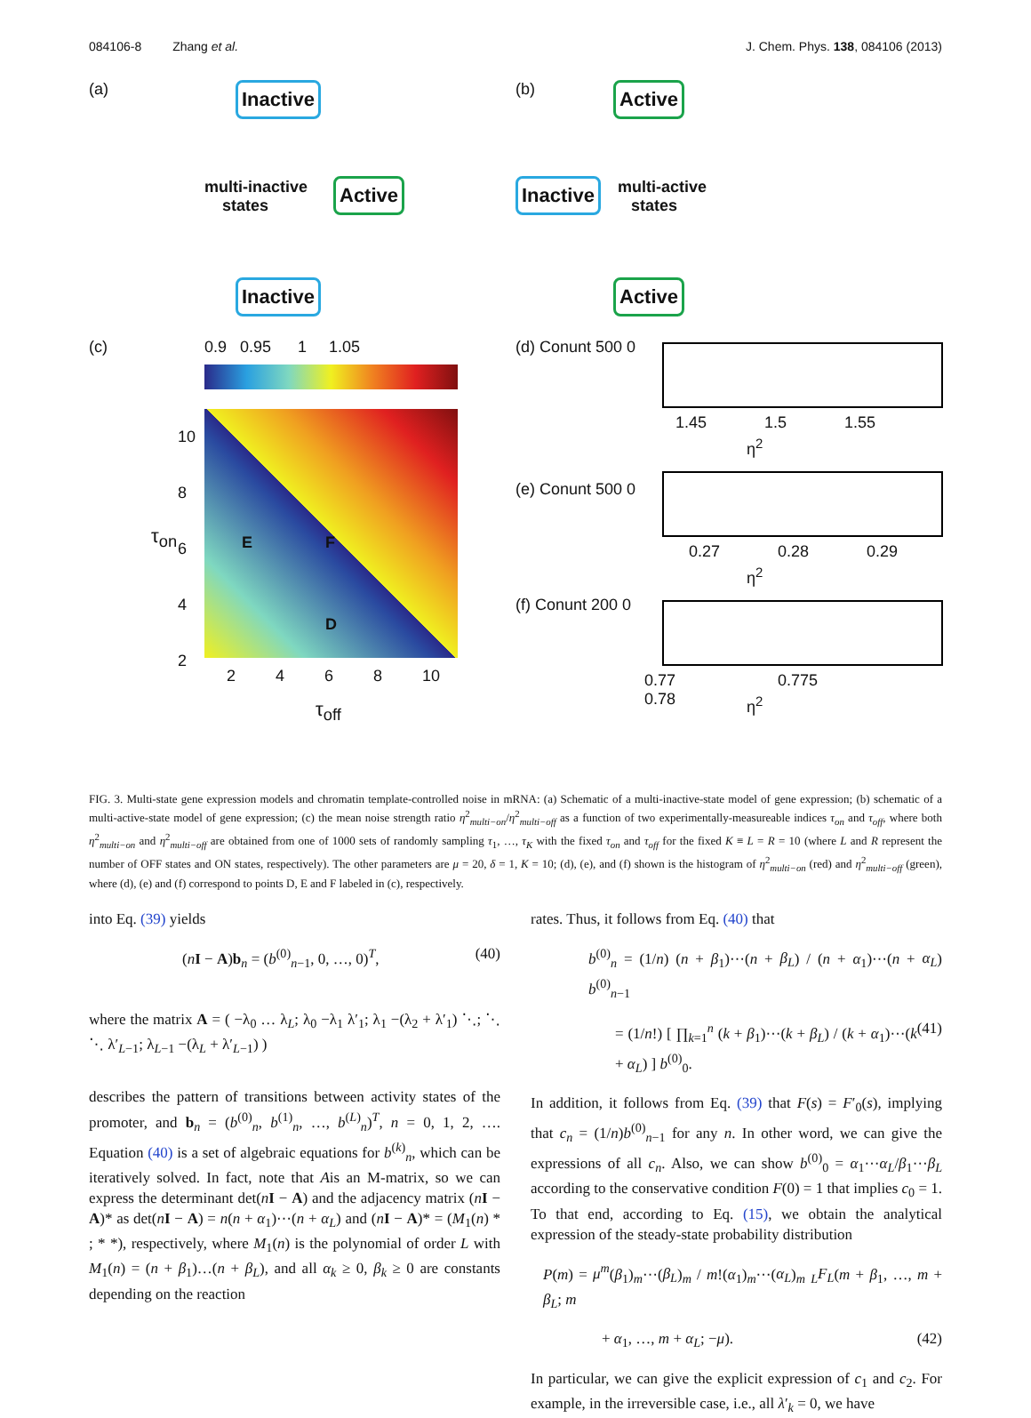084106-8 Zhang et al. J. Chem. Phys. 138, 084106 (2013)
(a)
Inactive
multi-inactive
states
Active
Inactive
(b)
Active
Inactive
multi-active
states
Active
(c)
0.9 0.95 1 1.05
E F
D
τ<sub>on</sub>
10
8
6
4
2
2 4 6 8 10
τ<sub>off</sub>
(d) Conunt 500 0
1.45 1.5 1.55
η<sup>2</sup>
(e) Conunt 500 0
0.27 0.28 0.29
η<sup>2</sup>
(f) Conunt 200 0
0.77 0.775 0.78
η<sup>2</sup>
FIG. 3. Multi-state gene expression models and chromatin template-controlled noise in mRNA: (a) Schematic of a multi-inactive-state model of gene expression; (b) schematic of a multi-active-state model of gene expression; (c) the mean noise strength ratio η<sup>2</sup><sub>multi−on</sub>/η<sup>2</sup><sub>multi−off</sub> as a function of two experimentally-measureable indices τ<sub>on</sub> and τ<sub>off</sub>, where both η<sup>2</sup><sub>multi−on</sub> and η<sup>2</sup><sub>multi−off</sub> are obtained from one of 1000 sets of randomly sampling τ<sub>1</sub>, …, τ<sub>K</sub> with the fixed τ<sub>on</sub> and τ<sub>off</sub> for the fixed K ≡ L = R = 10 (where L and R represent the number of OFF states and ON states, respectively). The other parameters are μ = 20, δ = 1, K = 10; (d), (e), and (f) shown is the histogram of η<sup>2</sup><sub>multi−on</sub> (red) and η<sup>2</sup><sub>multi−off</sub> (green), where (d), (e) and (f) correspond to points D, E and F labeled in (c), respectively.
into Eq. (39) yields
(nI − A)b<sub>n</sub> = (b<sup>(0)</sup><sub>n−1</sub>, 0, …, 0)<sup>T</sup>, (40)
where the matrix A = ( −λ<sub>0</sub> … λ<sub>L</sub>; λ<sub>0</sub> −λ<sub>1</sub> λ′<sub>1</sub>; λ<sub>1</sub> −(λ<sub>2</sub> + λ′<sub>1</sub>) ⋱; ⋱ ⋱ λ′<sub>L−1</sub>; λ<sub>L−1</sub> −(λ<sub>L</sub> + λ′<sub>L−1</sub>) )
describes the pattern of transitions between activity states of the promoter, and b<sub>n</sub> = (b<sup>(0)</sup><sub>n</sub>, b<sup>(1)</sup><sub>n</sub>, …, b<sup>(L)</sup><sub>n</sub>)<sup>T</sup>, n = 0, 1, 2, …. Equation (40) is a set of algebraic equations for b<sup>(k)</sup><sub>n</sub>, which can be iteratively solved. In fact, note that Ais an M-matrix, so we can express the determinant det(nI − A) and the adjacency matrix (nI − A)* as det(nI − A) = n(n + α<sub>1</sub>)⋯(n + α<sub>L</sub>) and (nI − A)* = (M<sub>1</sub>(n) * ; * *), respectively, where M<sub>1</sub>(n) is the polynomial of order L with M<sub>1</sub>(n) = (n + β<sub>1</sub>)…(n + β<sub>L</sub>), and all α<sub>k</sub> ≥ 0, β<sub>k</sub> ≥ 0 are constants depending on the reaction
rates. Thus, it follows from Eq. (40) that
b<sup>(0)</sup><sub>n</sub> = (1/n) (n + β<sub>1</sub>)⋯(n + β<sub>L</sub>) / (n + α<sub>1</sub>)⋯(n + α<sub>L</sub>) b<sup>(0)</sup><sub>n−1</sub>
= (1/n!) [ ∏<sub>k=1</sub><sup>n</sup> (k + β<sub>1</sub>)⋯(k + β<sub>L</sub>) / (k + α<sub>1</sub>)⋯(k + α<sub>L</sub>) ] b<sup>(0)</sup><sub>0</sub>. (41)
In addition, it follows from Eq. (39) that F(s) = F′<sub>0</sub>(s), implying that c<sub>n</sub> = (1/n)b<sup>(0)</sup><sub>n−1</sub> for any n. In other word, we can give the expressions of all c<sub>n</sub>. Also, we can show b<sup>(0)</sup><sub>0</sub> = α<sub>1</sub>⋯α<sub>L</sub>/β<sub>1</sub>⋯β<sub>L</sub> according to the conservative condition F(0) = 1 that implies c<sub>0</sub> = 1. To that end, according to Eq. (15), we obtain the analytical expression of the steady-state probability distribution
P(m) = μ<sup>m</sup>(β<sub>1</sub>)<sub>m</sub>⋯(β<sub>L</sub>)<sub>m</sub> / m!(α<sub>1</sub>)<sub>m</sub>⋯(α<sub>L</sub>)<sub>m</sub> <sub>L</sub>F<sub>L</sub>(m + β<sub>1</sub>, …, m + β<sub>L</sub>; m
+ α<sub>1</sub>, …, m + α<sub>L</sub>; −μ). (42)
In particular, we can give the explicit expression of c<sub>1</sub> and c<sub>2</sub>. For example, in the irreversible case, i.e., all λ′<sub>k</sub> = 0, we have